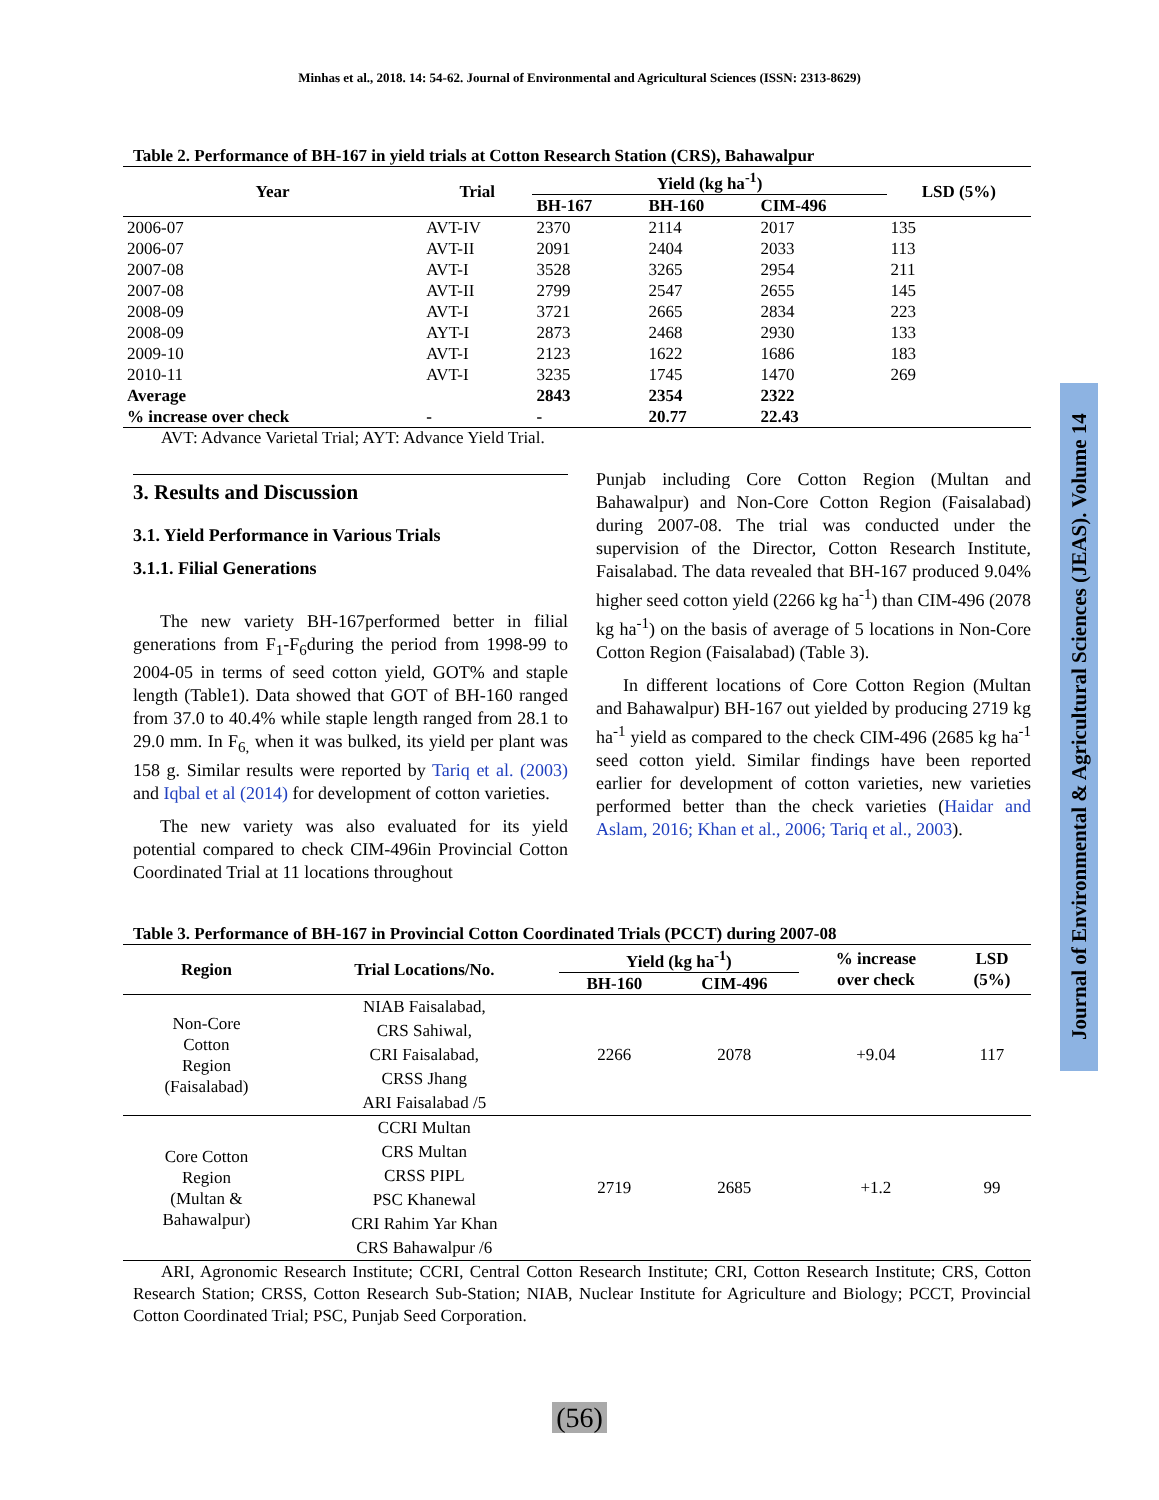Minhas et al., 2018. 14: 54-62. Journal of Environmental and Agricultural Sciences (ISSN: 2313-8629)
Journal of Environmental & Agricultural Sciences (JEAS). Volume 14
Table 2. Performance of BH-167 in yield trials at Cotton Research Station (CRS), Bahawalpur
| Year | Trial | Yield (kg ha<sup>-1</sup>) | | | LSD (5%) |
| --- | --- | --- | --- | --- | --- |
| | | BH-167 | BH-160 | CIM-496 | |
| 2006-07 | AVT-IV | 2370 | 2114 | 2017 | 135 |
| 2006-07 | AVT-II | 2091 | 2404 | 2033 | 113 |
| 2007-08 | AVT-I | 3528 | 3265 | 2954 | 211 |
| 2007-08 | AVT-II | 2799 | 2547 | 2655 | 145 |
| 2008-09 | AVT-I | 3721 | 2665 | 2834 | 223 |
| 2008-09 | AYT-I | 2873 | 2468 | 2930 | 133 |
| 2009-10 | AVT-I | 2123 | 1622 | 1686 | 183 |
| 2010-11 | AVT-I | 3235 | 1745 | 1470 | 269 |
| Average | | 2843 | 2354 | 2322 | |
| % increase over check | - | - | 20.77 | 22.43 | |
AVT: Advance Varietal Trial; AYT: Advance Yield Trial.
3. Results and Discussion
3.1. Yield Performance in Various Trials
3.1.1. Filial Generations
The new variety BH-167performed better in filial generations from F<sub>1</sub>-F<sub>6</sub>during the period from 1998-99 to 2004-05 in terms of seed cotton yield, GOT% and staple length (Table1). Data showed that GOT of BH-160 ranged from 37.0 to 40.4% while staple length ranged from 28.1 to 29.0 mm. In F<sub>6,</sub> when it was bulked, its yield per plant was 158 g. Similar results were reported by Tariq et al. (2003) and Iqbal et al (2014) for development of cotton varieties.
The new variety was also evaluated for its yield potential compared to check CIM-496in Provincial Cotton Coordinated Trial at 11 locations throughout
Punjab including Core Cotton Region (Multan and Bahawalpur) and Non-Core Cotton Region (Faisalabad) during 2007-08. The trial was conducted under the supervision of the Director, Cotton Research Institute, Faisalabad. The data revealed that BH-167 produced 9.04% higher seed cotton yield (2266 kg ha<sup>-1</sup>) than CIM-496 (2078 kg ha<sup>-1</sup>) on the basis of average of 5 locations in Non-Core Cotton Region (Faisalabad) (Table 3).
In different locations of Core Cotton Region (Multan and Bahawalpur) BH-167 out yielded by producing 2719 kg ha<sup>-1</sup> yield as compared to the check CIM-496 (2685 kg ha<sup>-1</sup> seed cotton yield. Similar findings have been reported earlier for development of cotton varieties, new varieties performed better than the check varieties (Haidar and Aslam, 2016; Khan et al., 2006; Tariq et al., 2003).
Table 3. Performance of BH-167 in Provincial Cotton Coordinated Trials (PCCT) during 2007-08
| Region | Trial Locations/No. | Yield (kg ha<sup>-1</sup>) | | % increase over check | LSD (5%) |
| --- | --- | --- | --- | --- | --- |
| | | BH-160 | CIM-496 | | |
| Non-Core Cotton Region (Faisalabad) | NIAB Faisalabad, CRS Sahiwal, CRI Faisalabad, CRSS Jhang ARI Faisalabad /5 | 2266 | 2078 | +9.04 | 117 |
| Core Cotton Region (Multan & Bahawalpur) | CCRI Multan CRS Multan CRSS PIPL PSC Khanewal CRI Rahim Yar Khan CRS Bahawalpur /6 | 2719 | 2685 | +1.2 | 99 |
ARI, Agronomic Research Institute; CCRI, Central Cotton Research Institute; CRI, Cotton Research Institute; CRS, Cotton Research Station; CRSS, Cotton Research Sub-Station; NIAB, Nuclear Institute for Agriculture and Biology; PCCT, Provincial Cotton Coordinated Trial; PSC, Punjab Seed Corporation.
(56)